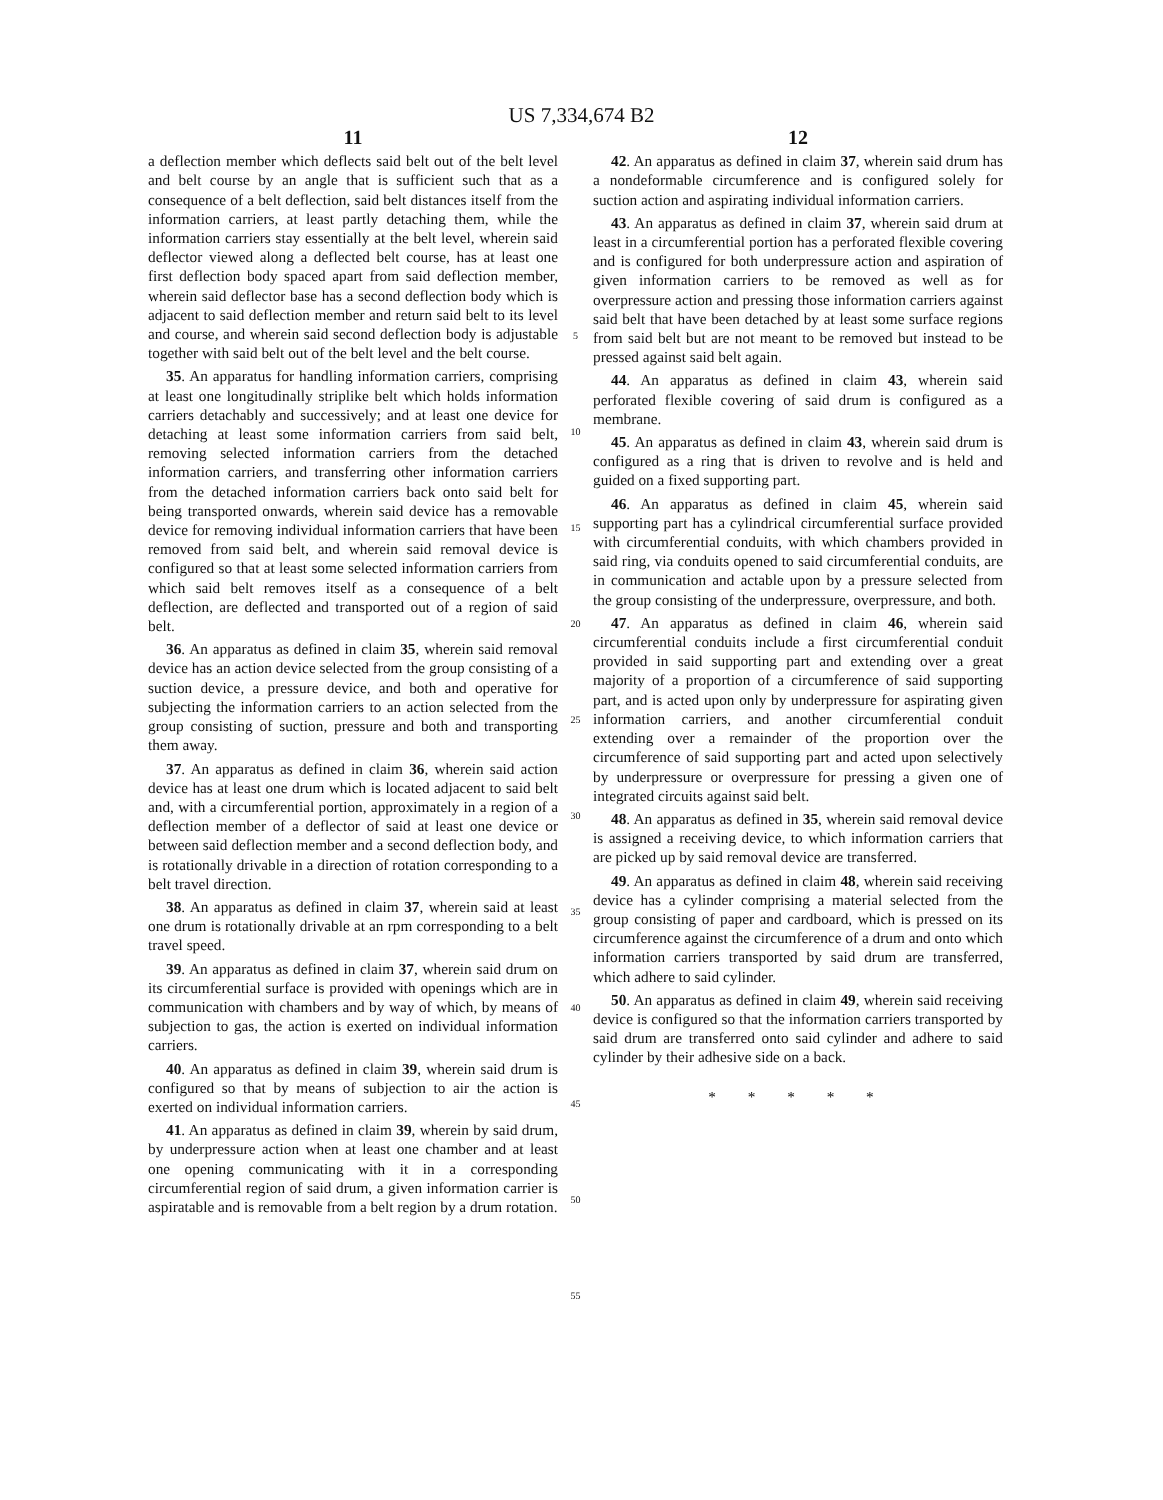US 7,334,674 B2
11
a deflection member which deflects said belt out of the belt level and belt course by an angle that is sufficient such that as a consequence of a belt deflection, said belt distances itself from the information carriers, at least partly detaching them, while the information carriers stay essentially at the belt level, wherein said deflector viewed along a deflected belt course, has at least one first deflection body spaced apart from said deflection member, wherein said deflector base has a second deflection body which is adjacent to said deflection member and return said belt to its level and course, and wherein said second deflection body is adjustable together with said belt out of the belt level and the belt course.
35. An apparatus for handling information carriers, comprising at least one longitudinally striplike belt which holds information carriers detachably and successively; and at least one device for detaching at least some information carriers from said belt, removing selected information carriers from the detached information carriers, and transferring other information carriers from the detached information carriers back onto said belt for being transported onwards, wherein said device has a removable device for removing individual information carriers that have been removed from said belt, and wherein said removal device is configured so that at least some selected information carriers from which said belt removes itself as a consequence of a belt deflection, are deflected and transported out of a region of said belt.
36. An apparatus as defined in claim 35, wherein said removal device has an action device selected from the group consisting of a suction device, a pressure device, and both and operative for subjecting the information carriers to an action selected from the group consisting of suction, pressure and both and transporting them away.
37. An apparatus as defined in claim 36, wherein said action device has at least one drum which is located adjacent to said belt and, with a circumferential portion, approximately in a region of a deflection member of a deflector of said at least one device or between said deflection member and a second deflection body, and is rotationally drivable in a direction of rotation corresponding to a belt travel direction.
38. An apparatus as defined in claim 37, wherein said at least one drum is rotationally drivable at an rpm corresponding to a belt travel speed.
39. An apparatus as defined in claim 37, wherein said drum on its circumferential surface is provided with openings which are in communication with chambers and by way of which, by means of subjection to gas, the action is exerted on individual information carriers.
40. An apparatus as defined in claim 39, wherein said drum is configured so that by means of subjection to air the action is exerted on individual information carriers.
41. An apparatus as defined in claim 39, wherein by said drum, by underpressure action when at least one chamber and at least one opening communicating with it in a corresponding circumferential region of said drum, a given information carrier is aspiratable and is removable from a belt region by a drum rotation.
5
10
15
20
25
30
35
40
45
50
55
12
42. An apparatus as defined in claim 37, wherein said drum has a nondeformable circumference and is configured solely for suction action and aspirating individual information carriers.
43. An apparatus as defined in claim 37, wherein said drum at least in a circumferential portion has a perforated flexible covering and is configured for both underpressure action and aspiration of given information carriers to be removed as well as for overpressure action and pressing those information carriers against said belt that have been detached by at least some surface regions from said belt but are not meant to be removed but instead to be pressed against said belt again.
44. An apparatus as defined in claim 43, wherein said perforated flexible covering of said drum is configured as a membrane.
45. An apparatus as defined in claim 43, wherein said drum is configured as a ring that is driven to revolve and is held and guided on a fixed supporting part.
46. An apparatus as defined in claim 45, wherein said supporting part has a cylindrical circumferential surface provided with circumferential conduits, with which chambers provided in said ring, via conduits opened to said circumferential conduits, are in communication and actable upon by a pressure selected from the group consisting of the underpressure, overpressure, and both.
47. An apparatus as defined in claim 46, wherein said circumferential conduits include a first circumferential conduit provided in said supporting part and extending over a great majority of a proportion of a circumference of said supporting part, and is acted upon only by underpressure for aspirating given information carriers, and another circumferential conduit extending over a remainder of the proportion over the circumference of said supporting part and acted upon selectively by underpressure or overpressure for pressing a given one of integrated circuits against said belt.
48. An apparatus as defined in 35, wherein said removal device is assigned a receiving device, to which information carriers that are picked up by said removal device are transferred.
49. An apparatus as defined in claim 48, wherein said receiving device has a cylinder comprising a material selected from the group consisting of paper and cardboard, which is pressed on its circumference against the circumference of a drum and onto which information carriers transported by said drum are transferred, which adhere to said cylinder.
50. An apparatus as defined in claim 49, wherein said receiving device is configured so that the information carriers transported by said drum are transferred onto said cylinder and adhere to said cylinder by their adhesive side on a back.
* * * * *